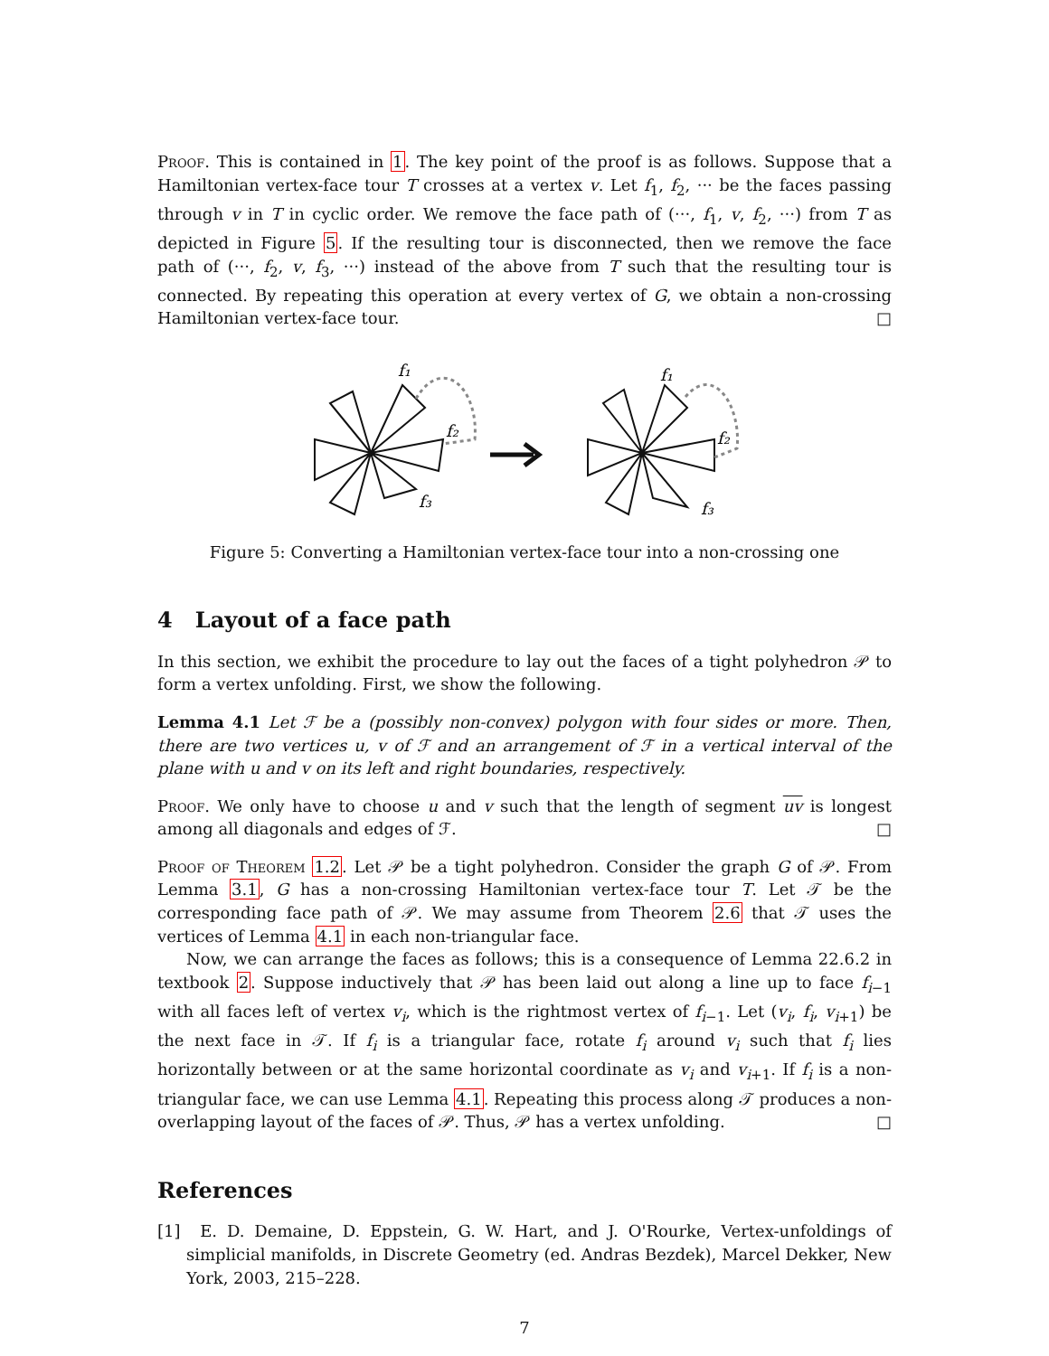Proof. This is contained in 1. The key point of the proof is as follows. Suppose that a Hamiltonian vertex-face tour T crosses at a vertex v. Let f<sub>1</sub>, f<sub>2</sub>, ··· be the faces passing through v in T in cyclic order. We remove the face path of (···, f<sub>1</sub>, v, f<sub>2</sub>, ···) from T as depicted in Figure 5. If the resulting tour is disconnected, then we remove the face path of (···, f<sub>2</sub>, v, f<sub>3</sub>, ···) instead of the above from T such that the resulting tour is connected. By repeating this operation at every vertex of G, we obtain a non-crossing Hamiltonian vertex-face tour. □
f₁
f₂
f₃
f₁
f₂
f₃
Figure 5: Converting a Hamiltonian vertex-face tour into a non-crossing one
4 Layout of a face path
In this section, we exhibit the procedure to lay out the faces of a tight polyhedron 𝒫 to form a vertex unfolding. First, we show the following.
Lemma 4.1 Let ℱ be a (possibly non-convex) polygon with four sides or more. Then, there are two vertices u, v of ℱ and an arrangement of ℱ in a vertical interval of the plane with u and v on its left and right boundaries, respectively.
Proof. We only have to choose u and v such that the length of segment uv is longest among all diagonals and edges of ℱ. □
Proof of Theorem 1.2. Let 𝒫 be a tight polyhedron. Consider the graph G of 𝒫. From Lemma 3.1, G has a non-crossing Hamiltonian vertex-face tour T. Let 𝒯 be the corresponding face path of 𝒫. We may assume from Theorem 2.6 that 𝒯 uses the vertices of Lemma 4.1 in each non-triangular face.
Now, we can arrange the faces as follows; this is a consequence of Lemma 22.6.2 in textbook 2. Suppose inductively that 𝒫 has been laid out along a line up to face f<sub>i−1</sub> with all faces left of vertex v<sub>i</sub>, which is the rightmost vertex of f<sub>i−1</sub>. Let (v<sub>i</sub>, f<sub>i</sub>, v<sub>i+1</sub>) be the next face in 𝒯. If f<sub>i</sub> is a triangular face, rotate f<sub>i</sub> around v<sub>i</sub> such that f<sub>i</sub> lies horizontally between or at the same horizontal coordinate as v<sub>i</sub> and v<sub>i+1</sub>. If f<sub>i</sub> is a non-triangular face, we can use Lemma 4.1. Repeating this process along 𝒯 produces a non-overlapping layout of the faces of 𝒫. Thus, 𝒫 has a vertex unfolding. □
References
[1] E. D. Demaine, D. Eppstein, G. W. Hart, and J. O'Rourke, Vertex-unfoldings of simplicial manifolds, in Discrete Geometry (ed. Andras Bezdek), Marcel Dekker, New York, 2003, 215–228.
7